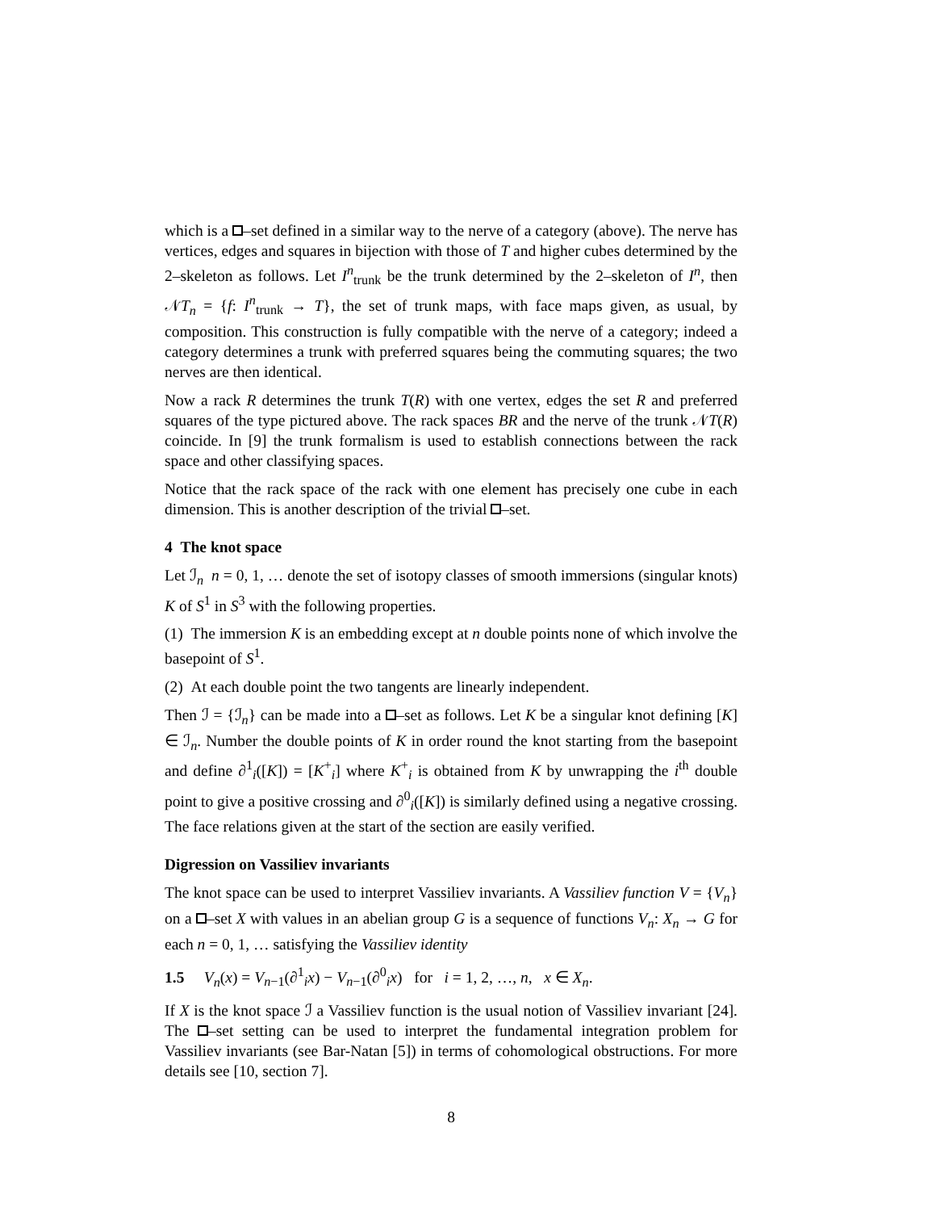which is a –set defined in a similar way to the nerve of a category (above). The nerve has vertices, edges and squares in bijection with those of T and higher cubes determined by the 2–skeleton as follows. Let I<sup>n</sup><sub>trunk</sub> be the trunk determined by the 2–skeleton of I<sup>n</sup>, then 𝒩T<sub>n</sub> = {f: I<sup>n</sup><sub>trunk</sub> → T}, the set of trunk maps, with face maps given, as usual, by composition. This construction is fully compatible with the nerve of a category; indeed a category determines a trunk with preferred squares being the commuting squares; the two nerves are then identical.
Now a rack R determines the trunk T(R) with one vertex, edges the set R and preferred squares of the type pictured above. The rack spaces BR and the nerve of the trunk 𝒩T(R) coincide. In [9] the trunk formalism is used to establish connections between the rack space and other classifying spaces.
Notice that the rack space of the rack with one element has precisely one cube in each dimension. This is another description of the trivial –set.
4 The knot space
Let ℐ<sub>n</sub> n = 0, 1, … denote the set of isotopy classes of smooth immersions (singular knots) K of S<sup>1</sup> in S<sup>3</sup> with the following properties.
(1) The immersion K is an embedding except at n double points none of which involve the basepoint of S<sup>1</sup>.
(2) At each double point the two tangents are linearly independent.
Then ℐ = {ℐ<sub>n</sub>} can be made into a –set as follows. Let K be a singular knot defining [K] ∈ ℐ<sub>n</sub>. Number the double points of K in order round the knot starting from the basepoint and define ∂<sup>1</sup><sub>i</sub>([K]) = [K<sup>+</sup><sub>i</sub>] where K<sup>+</sup><sub>i</sub> is obtained from K by unwrapping the i<sup>th</sup> double point to give a positive crossing and ∂<sup>0</sup><sub>i</sub>([K]) is similarly defined using a negative crossing. The face relations given at the start of the section are easily verified.
Digression on Vassiliev invariants
The knot space can be used to interpret Vassiliev invariants. A Vassiliev function V = {V<sub>n</sub>} on a –set X with values in an abelian group G is a sequence of functions V<sub>n</sub>: X<sub>n</sub> → G for each n = 0, 1, … satisfying the Vassiliev identity
1.5 V<sub>n</sub>(x) = V<sub>n−1</sub>(∂<sup>1</sup><sub>i</sub>x) − V<sub>n−1</sub>(∂<sup>0</sup><sub>i</sub>x) for i = 1, 2, …, n, x ∈ X<sub>n</sub>.
If X is the knot space ℐ a Vassiliev function is the usual notion of Vassiliev invariant [24]. The –set setting can be used to interpret the fundamental integration problem for Vassiliev invariants (see Bar-Natan [5]) in terms of cohomological obstructions. For more details see [10, section 7].
8